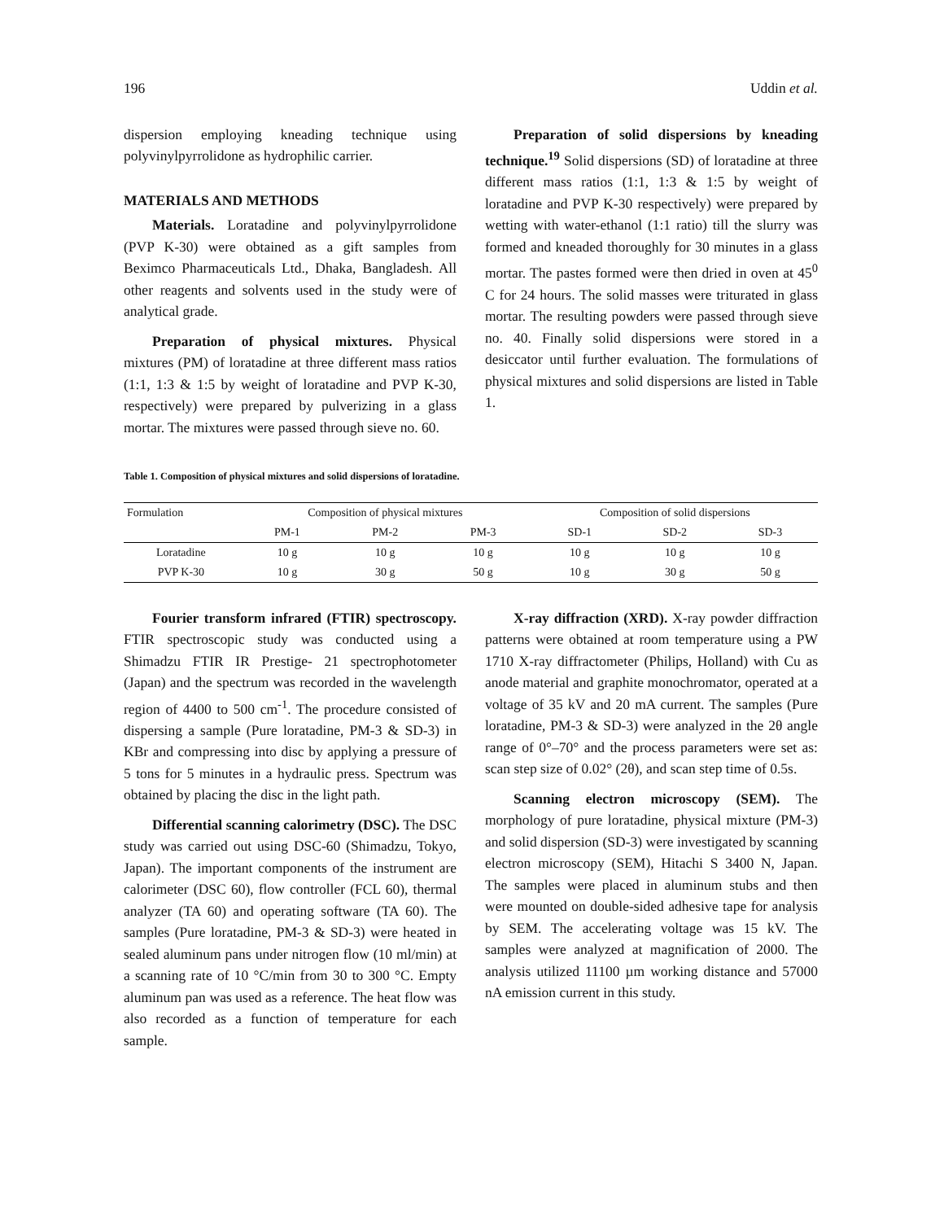196 Uddin et al.
dispersion employing kneading technique using polyvinylpyrrolidone as hydrophilic carrier.
MATERIALS AND METHODS
Materials. Loratadine and polyvinylpyrrolidone (PVP K-30) were obtained as a gift samples from Beximco Pharmaceuticals Ltd., Dhaka, Bangladesh. All other reagents and solvents used in the study were of analytical grade.
Preparation of physical mixtures. Physical mixtures (PM) of loratadine at three different mass ratios (1:1, 1:3 & 1:5 by weight of loratadine and PVP K-30, respectively) were prepared by pulverizing in a glass mortar. The mixtures were passed through sieve no. 60.
Preparation of solid dispersions by kneading technique.<sup>19</sup> Solid dispersions (SD) of loratadine at three different mass ratios (1:1, 1:3 & 1:5 by weight of loratadine and PVP K-30 respectively) were prepared by wetting with water-ethanol (1:1 ratio) till the slurry was formed and kneaded thoroughly for 30 minutes in a glass mortar. The pastes formed were then dried in oven at 45<sup>0</sup> C for 24 hours. The solid masses were triturated in glass mortar. The resulting powders were passed through sieve no. 40. Finally solid dispersions were stored in a desiccator until further evaluation. The formulations of physical mixtures and solid dispersions are listed in Table 1.
Table 1. Composition of physical mixtures and solid dispersions of loratadine.
| Formulation | Composition of physical mixtures | | | Composition of solid dispersions | | |
| --- | --- | --- | --- | --- | --- | --- |
| | PM-1 | PM-2 | PM-3 | SD-1 | SD-2 | SD-3 |
| Loratadine | 10 g | 10 g | 10 g | 10 g | 10 g | 10 g |
| PVP K-30 | 10 g | 30 g | 50 g | 10 g | 30 g | 50 g |
Fourier transform infrared (FTIR) spectroscopy. FTIR spectroscopic study was conducted using a Shimadzu FTIR IR Prestige- 21 spectrophotometer (Japan) and the spectrum was recorded in the wavelength region of 4400 to 500 cm<sup>-1</sup>. The procedure consisted of dispersing a sample (Pure loratadine, PM-3 & SD-3) in KBr and compressing into disc by applying a pressure of 5 tons for 5 minutes in a hydraulic press. Spectrum was obtained by placing the disc in the light path.
Differential scanning calorimetry (DSC). The DSC study was carried out using DSC-60 (Shimadzu, Tokyo, Japan). The important components of the instrument are calorimeter (DSC 60), flow controller (FCL 60), thermal analyzer (TA 60) and operating software (TA 60). The samples (Pure loratadine, PM-3 & SD-3) were heated in sealed aluminum pans under nitrogen flow (10 ml/min) at a scanning rate of 10 °C/min from 30 to 300 °C. Empty aluminum pan was used as a reference. The heat flow was also recorded as a function of temperature for each sample.
X-ray diffraction (XRD). X-ray powder diffraction patterns were obtained at room temperature using a PW 1710 X-ray diffractometer (Philips, Holland) with Cu as anode material and graphite monochromator, operated at a voltage of 35 kV and 20 mA current. The samples (Pure loratadine, PM-3 & SD-3) were analyzed in the 2θ angle range of 0°–70° and the process parameters were set as: scan step size of 0.02° (2θ), and scan step time of 0.5s.
Scanning electron microscopy (SEM). The morphology of pure loratadine, physical mixture (PM-3) and solid dispersion (SD-3) were investigated by scanning electron microscopy (SEM), Hitachi S 3400 N, Japan. The samples were placed in aluminum stubs and then were mounted on double-sided adhesive tape for analysis by SEM. The accelerating voltage was 15 kV. The samples were analyzed at magnification of 2000. The analysis utilized 11100 µm working distance and 57000 nA emission current in this study.